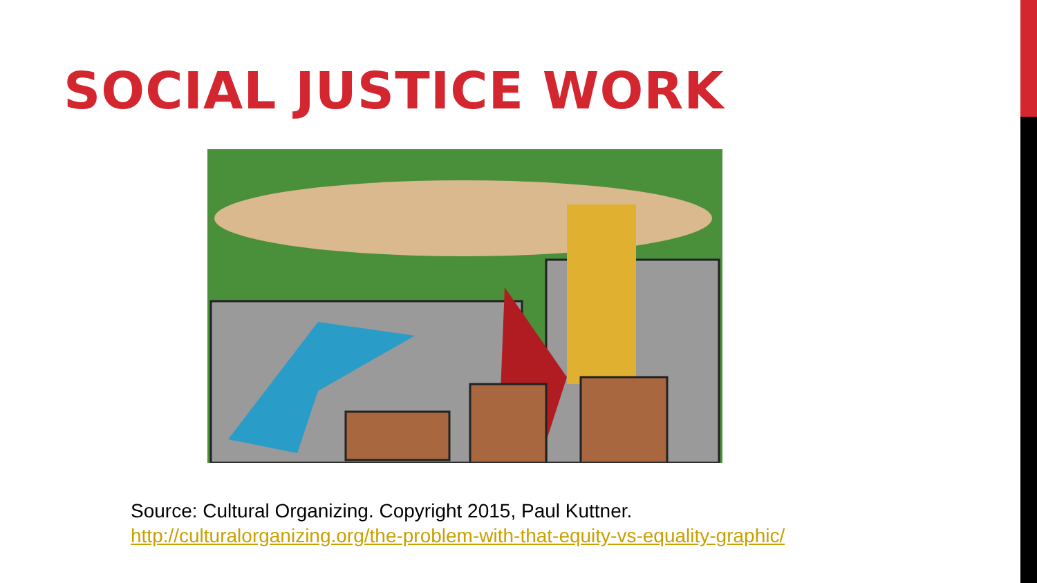SOCIAL JUSTICE WORK
Source: Cultural Organizing. Copyright 2015, Paul Kuttner.
http://culturalorganizing.org/the-problem-with-that-equity-vs-equality-graphic/